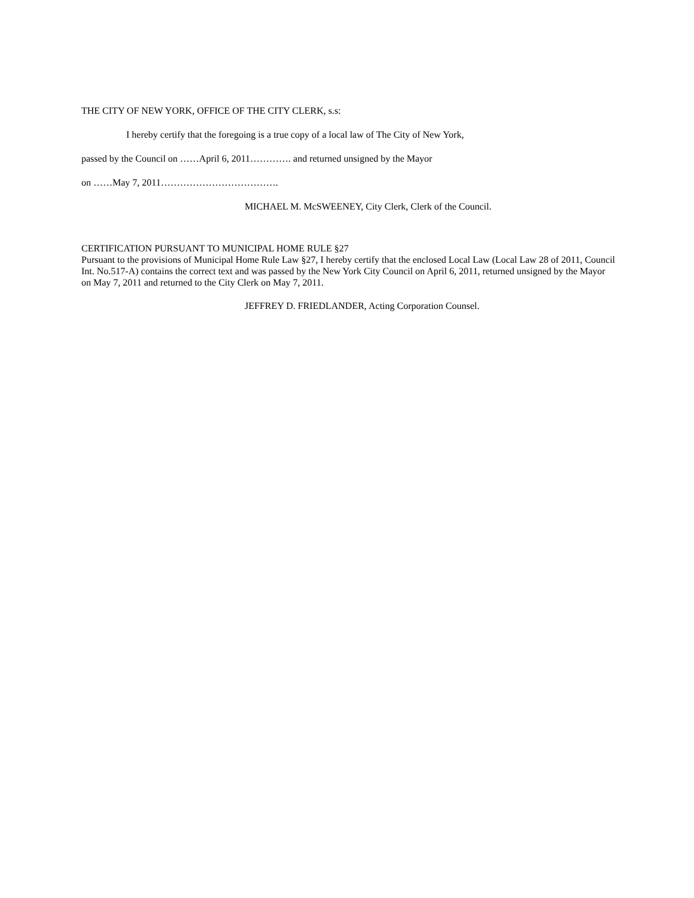THE CITY OF NEW YORK, OFFICE OF THE CITY CLERK, s.s:
I hereby certify that the foregoing is a true copy of a local law of The City of New York,
passed by the Council on ……April 6, 2011…………. and returned unsigned by the Mayor
on ……May 7, 2011……………………………….
MICHAEL M. McSWEENEY, City Clerk, Clerk of the Council.
CERTIFICATION PURSUANT TO MUNICIPAL HOME RULE §27
Pursuant to the provisions of Municipal Home Rule Law §27, I hereby certify that the enclosed Local Law (Local Law 28 of 2011, Council Int. No.517-A) contains the correct text and was passed by the New York City Council on April 6, 2011, returned unsigned by the Mayor on May 7, 2011 and returned to the City Clerk on May 7, 2011.
JEFFREY D. FRIEDLANDER, Acting Corporation Counsel.